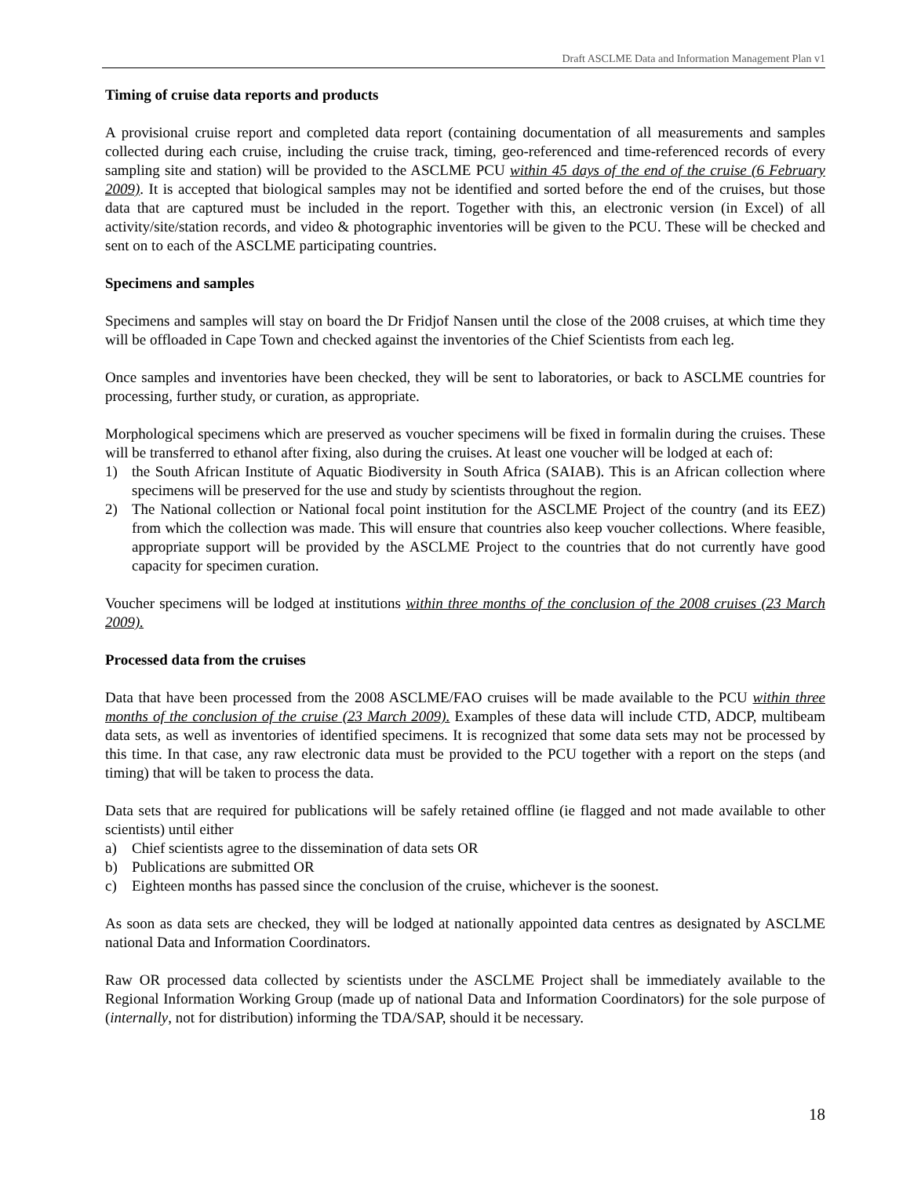Draft ASCLME Data and Information Management Plan v1
Timing of cruise data reports and products
A provisional cruise report and completed data report (containing documentation of all measurements and samples collected during each cruise, including the cruise track, timing, geo-referenced and time-referenced records of every sampling site and station) will be provided to the ASCLME PCU within 45 days of the end of the cruise (6 February 2009). It is accepted that biological samples may not be identified and sorted before the end of the cruises, but those data that are captured must be included in the report. Together with this, an electronic version (in Excel) of all activity/site/station records, and video & photographic inventories will be given to the PCU. These will be checked and sent on to each of the ASCLME participating countries.
Specimens and samples
Specimens and samples will stay on board the Dr Fridjof Nansen until the close of the 2008 cruises, at which time they will be offloaded in Cape Town and checked against the inventories of the Chief Scientists from each leg.
Once samples and inventories have been checked, they will be sent to laboratories, or back to ASCLME countries for processing, further study, or curation, as appropriate.
Morphological specimens which are preserved as voucher specimens will be fixed in formalin during the cruises. These will be transferred to ethanol after fixing, also during the cruises. At least one voucher will be lodged at each of:
1) the South African Institute of Aquatic Biodiversity in South Africa (SAIAB). This is an African collection where specimens will be preserved for the use and study by scientists throughout the region.
2) The National collection or National focal point institution for the ASCLME Project of the country (and its EEZ) from which the collection was made. This will ensure that countries also keep voucher collections. Where feasible, appropriate support will be provided by the ASCLME Project to the countries that do not currently have good capacity for specimen curation.
Voucher specimens will be lodged at institutions within three months of the conclusion of the 2008 cruises (23 March 2009).
Processed data from the cruises
Data that have been processed from the 2008 ASCLME/FAO cruises will be made available to the PCU within three months of the conclusion of the cruise (23 March 2009). Examples of these data will include CTD, ADCP, multibeam data sets, as well as inventories of identified specimens. It is recognized that some data sets may not be processed by this time. In that case, any raw electronic data must be provided to the PCU together with a report on the steps (and timing) that will be taken to process the data.
Data sets that are required for publications will be safely retained offline (ie flagged and not made available to other scientists) until either
a) Chief scientists agree to the dissemination of data sets OR
b) Publications are submitted OR
c) Eighteen months has passed since the conclusion of the cruise, whichever is the soonest.
As soon as data sets are checked, they will be lodged at nationally appointed data centres as designated by ASCLME national Data and Information Coordinators.
Raw OR processed data collected by scientists under the ASCLME Project shall be immediately available to the Regional Information Working Group (made up of national Data and Information Coordinators) for the sole purpose of (internally, not for distribution) informing the TDA/SAP, should it be necessary.
18